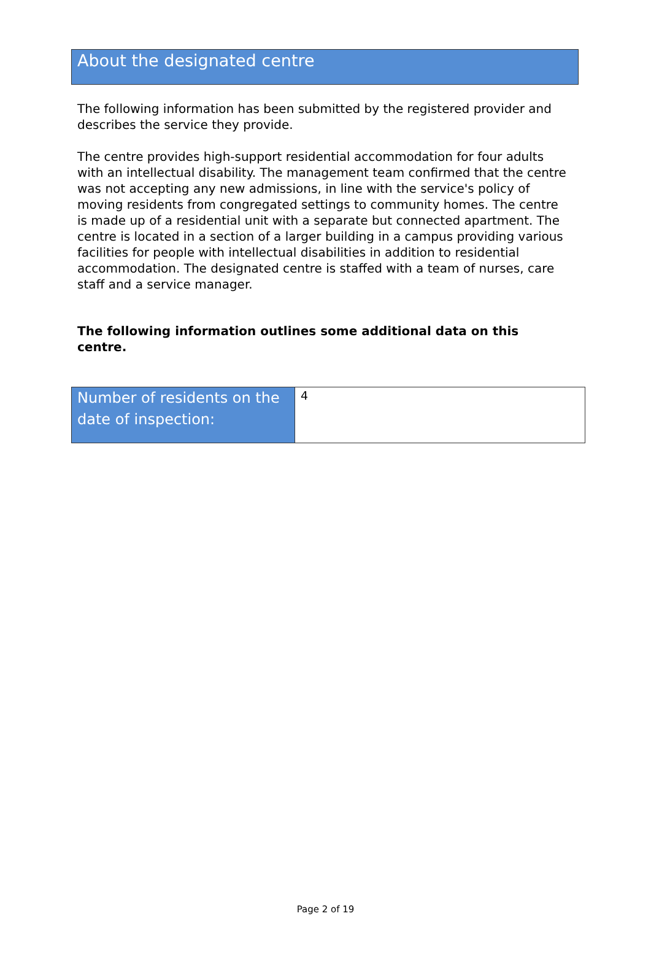About the designated centre
The following information has been submitted by the registered provider and describes the service they provide.
The centre provides high-support residential accommodation for four adults with an intellectual disability. The management team confirmed that the centre was not accepting any new admissions, in line with the service's policy of moving residents from congregated settings to community homes. The centre is made up of a residential unit with a separate but connected apartment. The centre is located in a section of a larger building in a campus providing various facilities for people with intellectual disabilities in addition to residential accommodation. The designated centre is staffed with a team of nurses, care staff and a service manager.
The following information outlines some additional data on this centre.
| Number of residents on the date of inspection: | 4 |
Page 2 of 19